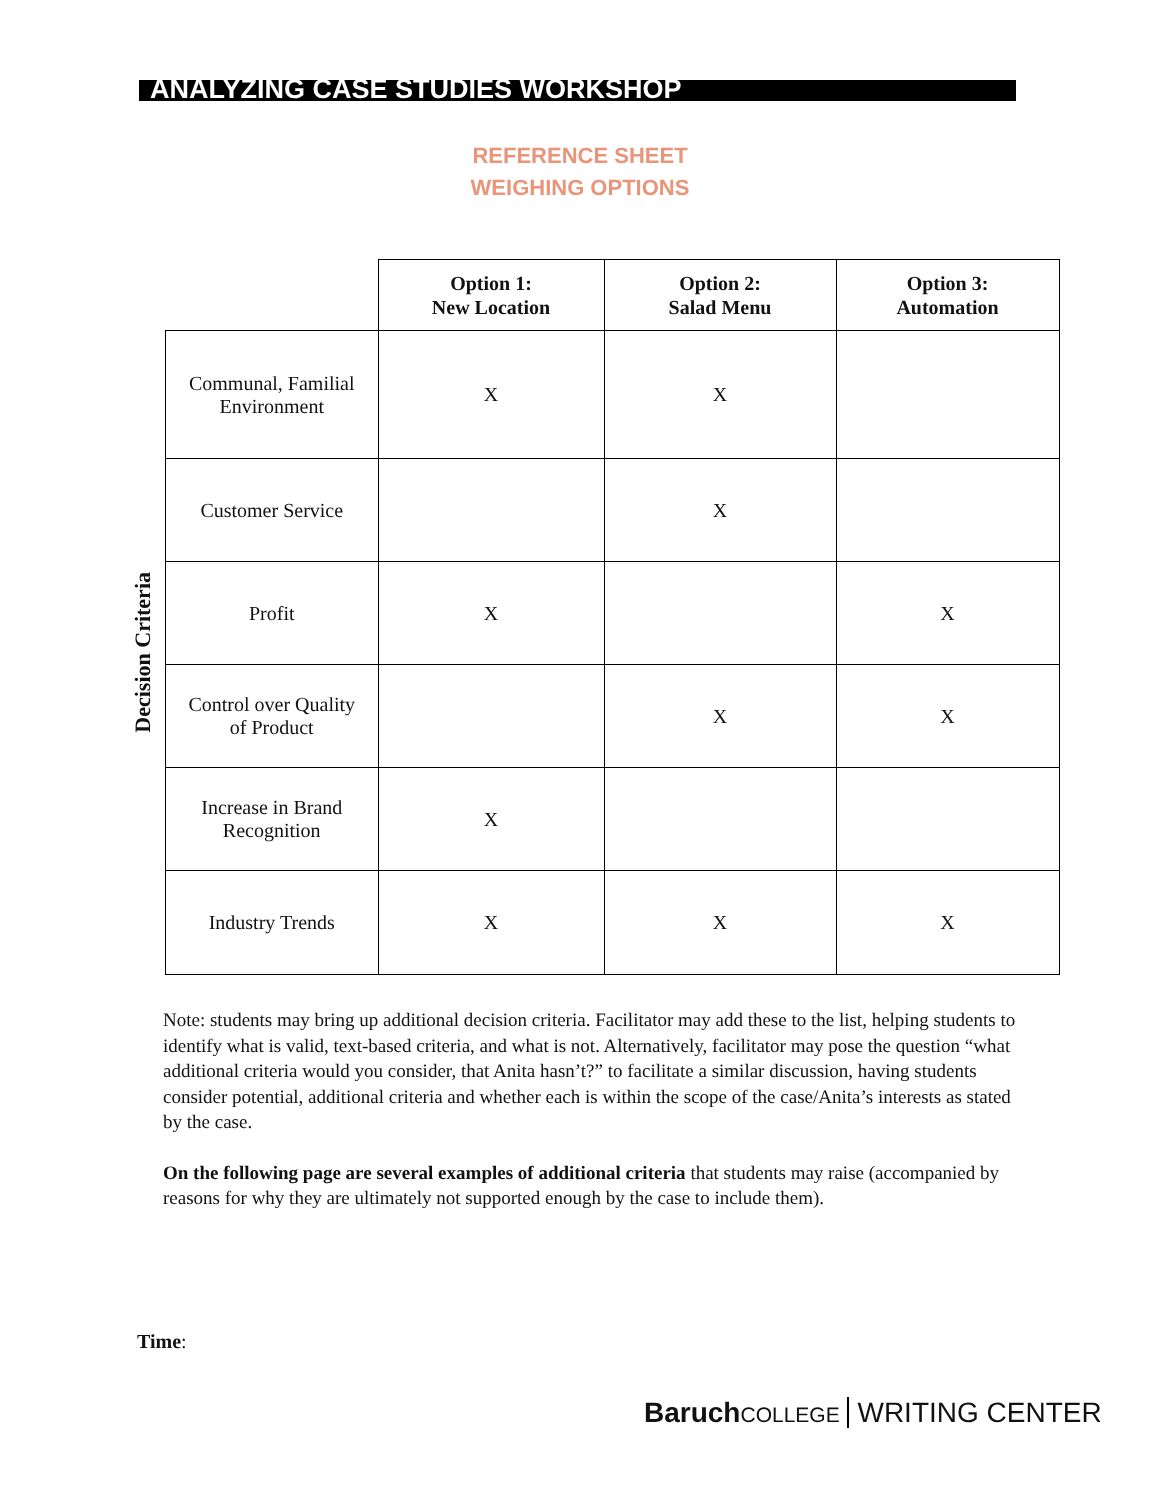ANALYZING CASE STUDIES WORKSHOP
REFERENCE SHEET
WEIGHING OPTIONS
Decision Criteria
| | Option 1: New Location | Option 2: Salad Menu | Option 3: Automation |
| --- | --- | --- | --- |
| Communal, Familial Environment | X | X | |
| Customer Service | | X | |
| Profit | X | | X |
| Control over Quality of Product | | X | X |
| Increase in Brand Recognition | X | | |
| Industry Trends | X | X | X |
Note: students may bring up additional decision criteria. Facilitator may add these to the list, helping students to identify what is valid, text-based criteria, and what is not. Alternatively, facilitator may pose the question “what additional criteria would you consider, that Anita hasn’t?” to facilitate a similar discussion, having students consider potential, additional criteria and whether each is within the scope of the case/Anita’s interests as stated by the case.
On the following page are several examples of additional criteria that students may raise (accompanied by reasons for why they are ultimately not supported enough by the case to include them).
Time:
Baruch COLLEGE WRITING CENTER